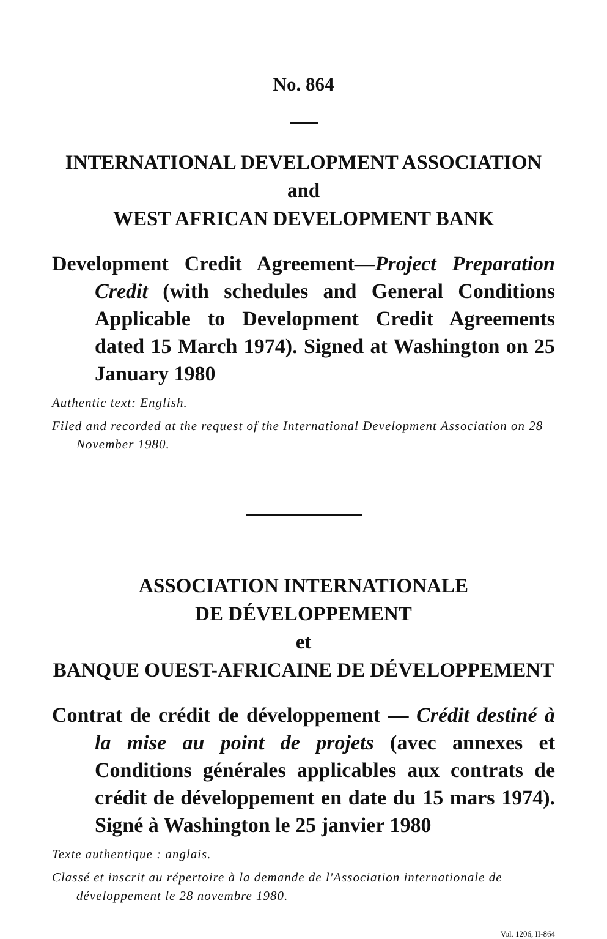No. 864
INTERNATIONAL DEVELOPMENT ASSOCIATION
and
WEST AFRICAN DEVELOPMENT BANK
Development Credit Agreement—Project Preparation Credit (with schedules and General Conditions Applicable to Development Credit Agreements dated 15 March 1974). Signed at Washington on 25 January 1980
Authentic text: English.
Filed and recorded at the request of the International Development Association on 28 November 1980.
ASSOCIATION INTERNATIONALE
DE DÉVELOPPEMENT
et
BANQUE OUEST-AFRICAINE DE DÉVELOPPEMENT
Contrat de crédit de développement — Crédit destiné à la mise au point de projets (avec annexes et Conditions générales applicables aux contrats de crédit de développement en date du 15 mars 1974). Signé à Washington le 25 janvier 1980
Texte authentique : anglais.
Classé et inscrit au répertoire à la demande de l'Association internationale de développement le 28 novembre 1980.
Vol. 1206, II-864